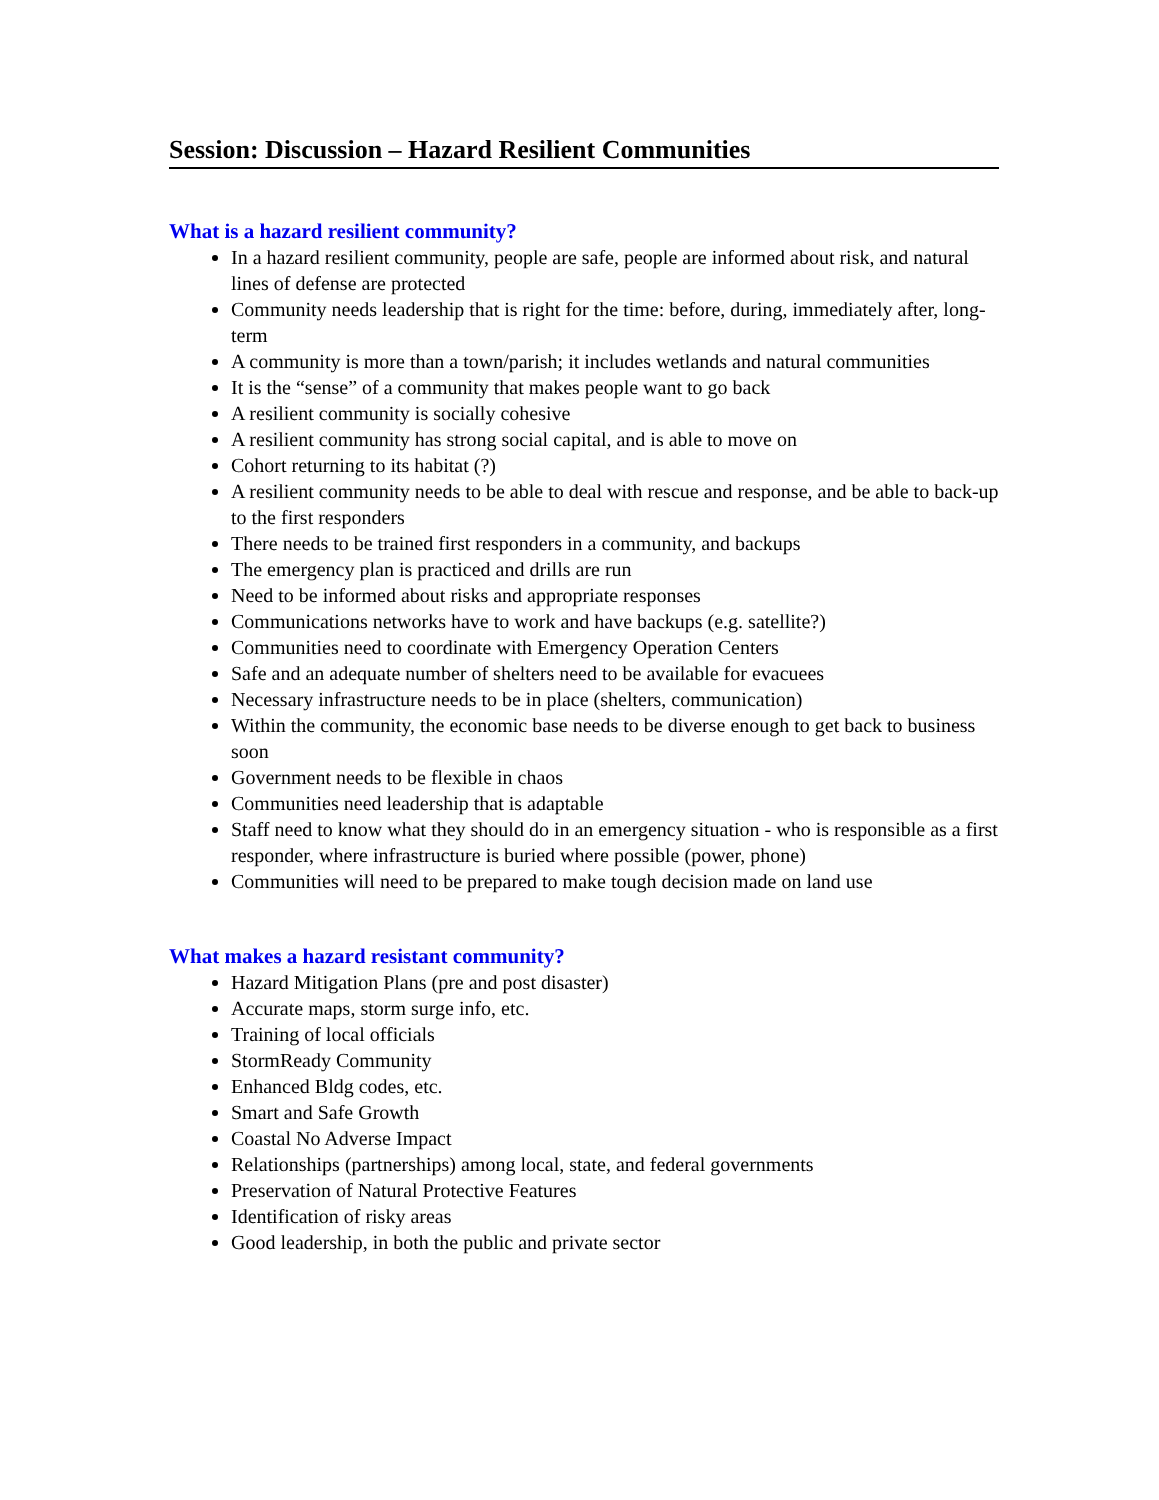Session: Discussion – Hazard Resilient Communities
What is a hazard resilient community?
In a hazard resilient community, people are safe, people are informed about risk, and natural lines of defense are protected
Community needs leadership that is right for the time: before, during, immediately after, long-term
A community is more than a town/parish; it includes wetlands and natural communities
It is the “sense” of a community that makes people want to go back
A resilient community is socially cohesive
A resilient community has strong social capital, and is able to move on
Cohort returning to its habitat (?)
A resilient community needs to be able to deal with rescue and response, and be able to back-up to the first responders
There needs to be trained first responders in a community, and backups
The emergency plan is practiced and drills are run
Need to be informed about risks and appropriate responses
Communications networks have to work and have backups (e.g. satellite?)
Communities need to coordinate with Emergency Operation Centers
Safe and an adequate number of shelters need to be available for evacuees
Necessary infrastructure needs to be in place (shelters, communication)
Within the community, the economic base needs to be diverse enough to get back to business soon
Government needs to be flexible in chaos
Communities need leadership that is adaptable
Staff need to know what they should do in an emergency situation - who is responsible as a first responder, where infrastructure is buried where possible (power, phone)
Communities will need to be prepared to make tough decision made on land use
What makes a hazard resistant community?
Hazard Mitigation Plans (pre and post disaster)
Accurate maps, storm surge info, etc.
Training of local officials
StormReady Community
Enhanced Bldg codes, etc.
Smart and Safe Growth
Coastal No Adverse Impact
Relationships (partnerships) among local, state, and federal governments
Preservation of Natural Protective Features
Identification of risky areas
Good leadership, in both the public and private sector